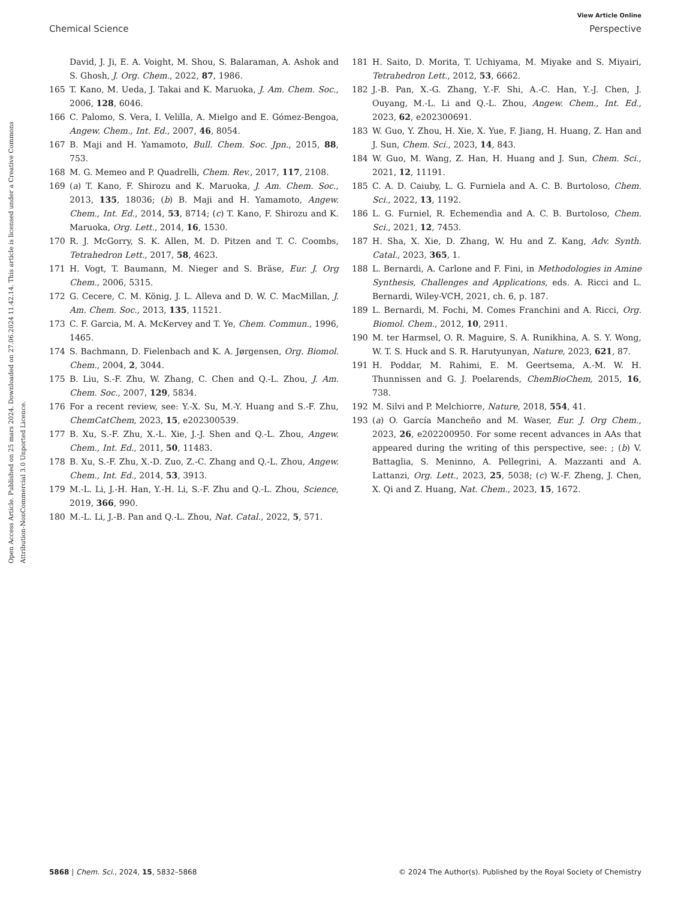Open Access Article. Published on 25 mars 2024. Downloaded on 27.06.2024 11.42.14. This article is licensed under a Creative Commons Attribution-NonCommercial 3.0 Unported Licence.
View Article Online
Chemical Science Perspective
David, J. Ji, E. A. Voight, M. Shou, S. Balaraman, A. Ashok and S. Ghosh, J. Org. Chem., 2022, 87, 1986.
165 T. Kano, M. Ueda, J. Takai and K. Maruoka, J. Am. Chem. Soc., 2006, 128, 6046.
166 C. Palomo, S. Vera, I. Velilla, A. Mielgo and E. Gómez-Bengoa, Angew. Chem., Int. Ed., 2007, 46, 8054.
167 B. Maji and H. Yamamoto, Bull. Chem. Soc. Jpn., 2015, 88, 753.
168 M. G. Memeo and P. Quadrelli, Chem. Rev., 2017, 117, 2108.
169 (a) T. Kano, F. Shirozu and K. Maruoka, J. Am. Chem. Soc., 2013, 135, 18036; (b) B. Maji and H. Yamamoto, Angew. Chem., Int. Ed., 2014, 53, 8714; (c) T. Kano, F. Shirozu and K. Maruoka, Org. Lett., 2014, 16, 1530.
170 R. J. McGorry, S. K. Allen, M. D. Pitzen and T. C. Coombs, Tetrahedron Lett., 2017, 58, 4623.
171 H. Vogt, T. Baumann, M. Nieger and S. Bräse, Eur. J. Org Chem., 2006, 5315.
172 G. Cecere, C. M. König, J. L. Alleva and D. W. C. MacMillan, J. Am. Chem. Soc., 2013, 135, 11521.
173 C. F. Garcia, M. A. McKervey and T. Ye, Chem. Commun., 1996, 1465.
174 S. Bachmann, D. Fielenbach and K. A. Jørgensen, Org. Biomol. Chem., 2004, 2, 3044.
175 B. Liu, S.-F. Zhu, W. Zhang, C. Chen and Q.-L. Zhou, J. Am. Chem. Soc., 2007, 129, 5834.
176 For a recent review, see: Y.-X. Su, M.-Y. Huang and S.-F. Zhu, ChemCatChem, 2023, 15, e202300539.
177 B. Xu, S.-F. Zhu, X.-L. Xie, J.-J. Shen and Q.-L. Zhou, Angew. Chem., Int. Ed., 2011, 50, 11483.
178 B. Xu, S.-F. Zhu, X.-D. Zuo, Z.-C. Zhang and Q.-L. Zhou, Angew. Chem., Int. Ed., 2014, 53, 3913.
179 M.-L. Li, J.-H. Han, Y.-H. Li, S.-F. Zhu and Q.-L. Zhou, Science, 2019, 366, 990.
180 M.-L. Li, J.-B. Pan and Q.-L. Zhou, Nat. Catal., 2022, 5, 571.
181 H. Saito, D. Morita, T. Uchiyama, M. Miyake and S. Miyairi, Tetrahedron Lett., 2012, 53, 6662.
182 J.-B. Pan, X.-G. Zhang, Y.-F. Shi, A.-C. Han, Y.-J. Chen, J. Ouyang, M.-L. Li and Q.-L. Zhou, Angew. Chem., Int. Ed., 2023, 62, e202300691.
183 W. Guo, Y. Zhou, H. Xie, X. Yue, F. Jiang, H. Huang, Z. Han and J. Sun, Chem. Sci., 2023, 14, 843.
184 W. Guo, M. Wang, Z. Han, H. Huang and J. Sun, Chem. Sci., 2021, 12, 11191.
185 C. A. D. Caiuby, L. G. Furniela and A. C. B. Burtoloso, Chem. Sci., 2022, 13, 1192.
186 L. G. Furniel, R. Echemendìa and A. C. B. Burtoloso, Chem. Sci., 2021, 12, 7453.
187 H. Sha, X. Xie, D. Zhang, W. Hu and Z. Kang, Adv. Synth. Catal., 2023, 365, 1.
188 L. Bernardi, A. Carlone and F. Fini, in Methodologies in Amine Synthesis, Challenges and Applications, eds. A. Ricci and L. Bernardi, Wiley-VCH, 2021, ch. 6, p. 187.
189 L. Bernardi, M. Fochi, M. Comes Franchini and A. Ricci, Org. Biomol. Chem., 2012, 10, 2911.
190 M. ter Harmsel, O. R. Maguire, S. A. Runikhina, A. S. Y. Wong, W. T. S. Huck and S. R. Harutyunyan, Nature, 2023, 621, 87.
191 H. Poddar, M. Rahimi, E. M. Geertsema, A.-M. W. H. Thunnissen and G. J. Poelarends, ChemBioChem, 2015, 16, 738.
192 M. Silvi and P. Melchiorre, Nature, 2018, 554, 41.
193 (a) O. García Mancheño and M. Waser, Eur. J. Org Chem., 2023, 26, e202200950. For some recent advances in AAs that appeared during the writing of this perspective, see: ; (b) V. Battaglia, S. Meninno, A. Pellegrini, A. Mazzanti and A. Lattanzi, Org. Lett., 2023, 25, 5038; (c) W.-F. Zheng, J. Chen, X. Qi and Z. Huang, Nat. Chem., 2023, 15, 1672.
5868 | Chem. Sci., 2024, 15, 5832–5868 © 2024 The Author(s). Published by the Royal Society of Chemistry